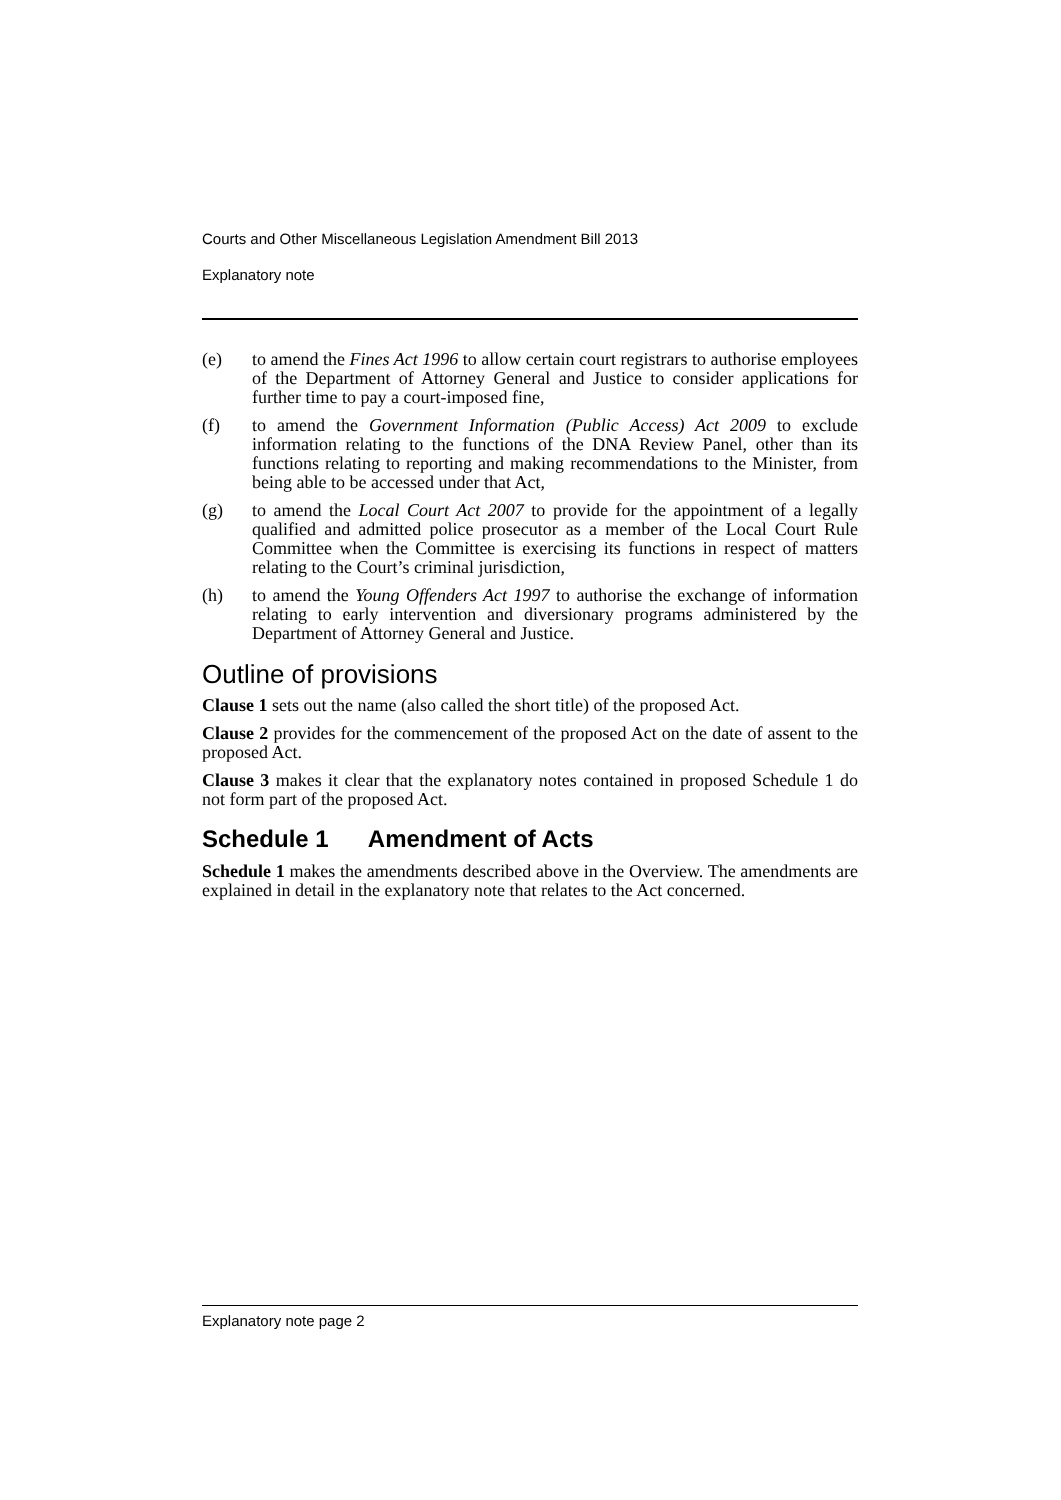Courts and Other Miscellaneous Legislation Amendment Bill 2013
Explanatory note
(e) to amend the Fines Act 1996 to allow certain court registrars to authorise employees of the Department of Attorney General and Justice to consider applications for further time to pay a court-imposed fine,
(f) to amend the Government Information (Public Access) Act 2009 to exclude information relating to the functions of the DNA Review Panel, other than its functions relating to reporting and making recommendations to the Minister, from being able to be accessed under that Act,
(g) to amend the Local Court Act 2007 to provide for the appointment of a legally qualified and admitted police prosecutor as a member of the Local Court Rule Committee when the Committee is exercising its functions in respect of matters relating to the Court’s criminal jurisdiction,
(h) to amend the Young Offenders Act 1997 to authorise the exchange of information relating to early intervention and diversionary programs administered by the Department of Attorney General and Justice.
Outline of provisions
Clause 1 sets out the name (also called the short title) of the proposed Act.
Clause 2 provides for the commencement of the proposed Act on the date of assent to the proposed Act.
Clause 3 makes it clear that the explanatory notes contained in proposed Schedule 1 do not form part of the proposed Act.
Schedule 1 Amendment of Acts
Schedule 1 makes the amendments described above in the Overview. The amendments are explained in detail in the explanatory note that relates to the Act concerned.
Explanatory note page 2